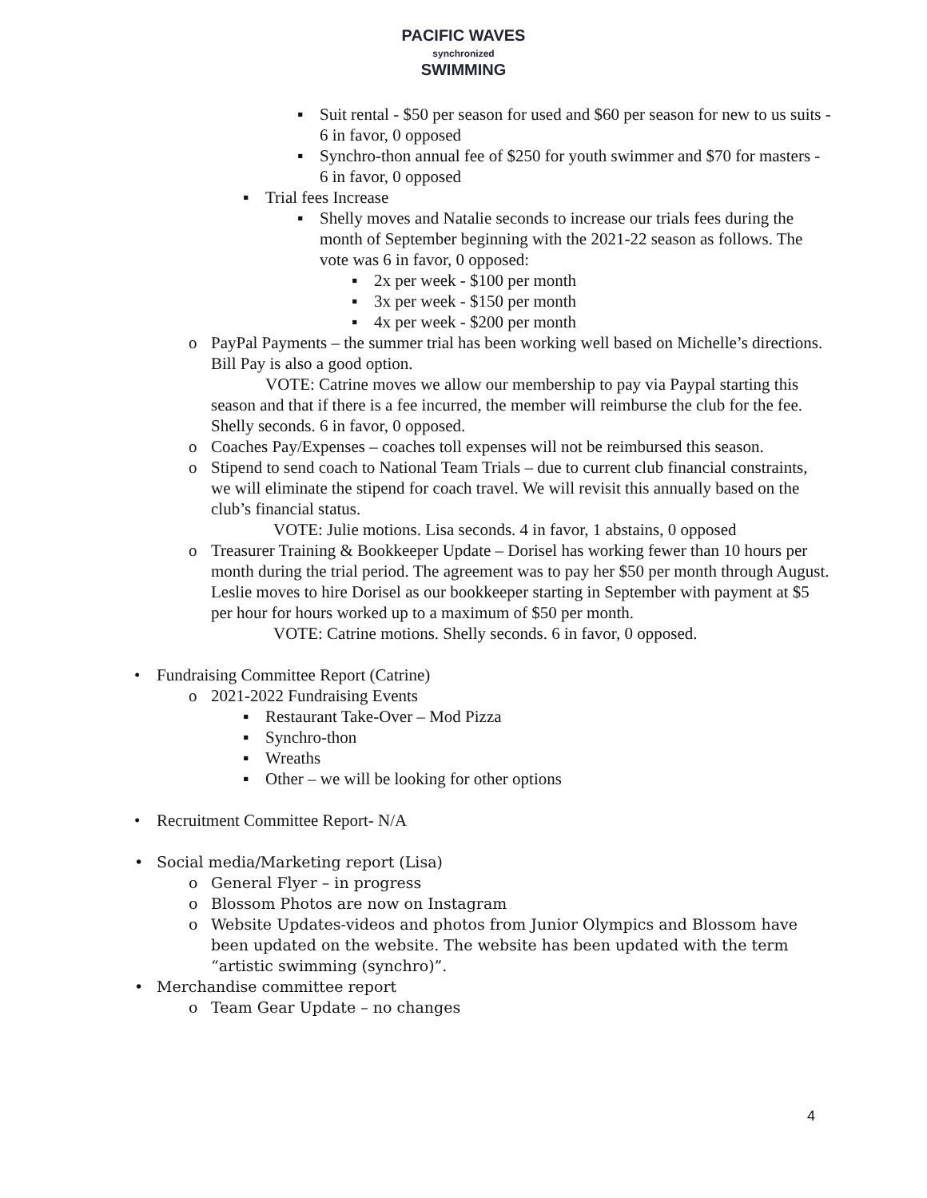PACIFIC WAVES
synchronized
SWIMMING
▪ Suit rental - $50 per season for used and $60 per season for new to us suits - 6 in favor, 0 opposed
▪ Synchro-thon annual fee of $250 for youth swimmer and $70 for masters - 6 in favor, 0 opposed
▪ Trial fees Increase
▪ Shelly moves and Natalie seconds to increase our trials fees during the month of September beginning with the 2021-22 season as follows. The vote was 6 in favor, 0 opposed:
▪ 2x per week - $100 per month
▪ 3x per week - $150 per month
▪ 4x per week - $200 per month
o PayPal Payments – the summer trial has been working well based on Michelle’s directions. Bill Pay is also a good option.
VOTE: Catrine moves we allow our membership to pay via Paypal starting this season and that if there is a fee incurred, the member will reimburse the club for the fee. Shelly seconds. 6 in favor, 0 opposed.
o Coaches Pay/Expenses – coaches toll expenses will not be reimbursed this season.
o Stipend to send coach to National Team Trials – due to current club financial constraints, we will eliminate the stipend for coach travel. We will revisit this annually based on the club’s financial status.
VOTE: Julie motions. Lisa seconds. 4 in favor, 1 abstains, 0 opposed
o Treasurer Training & Bookkeeper Update – Dorisel has working fewer than 10 hours per month during the trial period. The agreement was to pay her $50 per month through August. Leslie moves to hire Dorisel as our bookkeeper starting in September with payment at $5 per hour for hours worked up to a maximum of $50 per month.
VOTE: Catrine motions. Shelly seconds. 6 in favor, 0 opposed.
• Fundraising Committee Report (Catrine)
o 2021-2022 Fundraising Events
▪ Restaurant Take-Over – Mod Pizza
▪ Synchro-thon
▪ Wreaths
▪ Other – we will be looking for other options
• Recruitment Committee Report- N/A
• Social media/Marketing report (Lisa)
o General Flyer – in progress
o Blossom Photos are now on Instagram
o Website Updates-videos and photos from Junior Olympics and Blossom have been updated on the website. The website has been updated with the term “artistic swimming (synchro)”.
• Merchandise committee report
o Team Gear Update – no changes
4